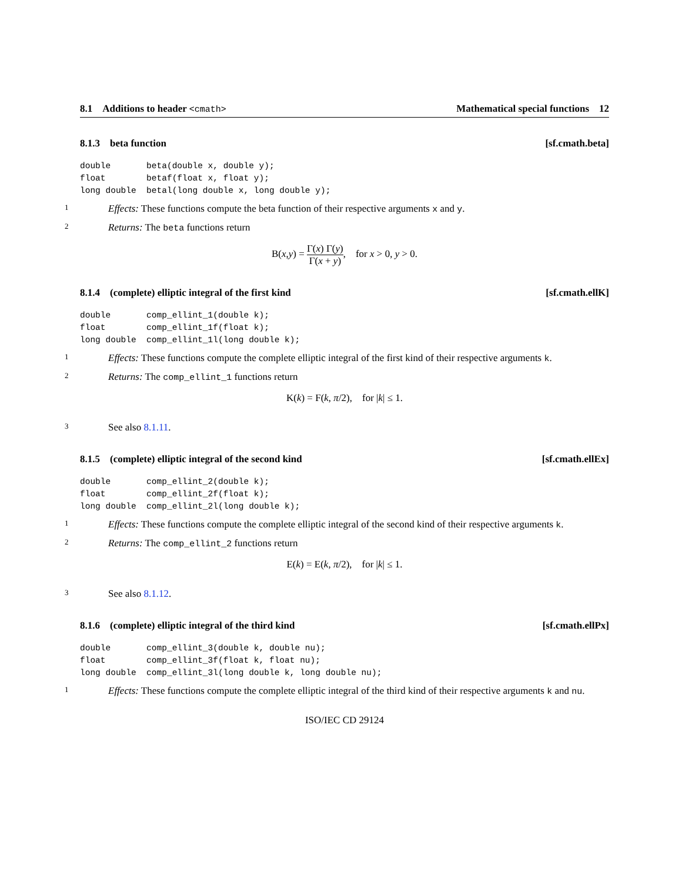8.1 Additions to header <cmath> Mathematical special functions 12
8.1.3 beta function [sf.cmath.beta]
double       beta(double x, double y);
float        betaf(float x, float y);
long double  betal(long double x, long double y);
1 Effects: These functions compute the beta function of their respective arguments x and y.
2 Returns: The beta functions return
B(x,y) = Γ(x) Γ(y) Γ(x + y), for x > 0, y > 0.
8.1.4 (complete) elliptic integral of the first kind [sf.cmath.ellK]
double       comp_ellint_1(double k);
float        comp_ellint_1f(float k);
long double  comp_ellint_1l(long double k);
1 Effects: These functions compute the complete elliptic integral of the first kind of their respective arguments k.
2 Returns: The comp_ellint_1 functions return
K(k) = F(k, π/2), for |k| ≤ 1.
3 See also 8.1.11.
8.1.5 (complete) elliptic integral of the second kind [sf.cmath.ellEx]
double       comp_ellint_2(double k);
float        comp_ellint_2f(float k);
long double  comp_ellint_2l(long double k);
1 Effects: These functions compute the complete elliptic integral of the second kind of their respective arguments k.
2 Returns: The comp_ellint_2 functions return
E(k) = E(k, π/2), for |k| ≤ 1.
3 See also 8.1.12.
8.1.6 (complete) elliptic integral of the third kind [sf.cmath.ellPx]
double       comp_ellint_3(double k, double nu);
float        comp_ellint_3f(float k, float nu);
long double  comp_ellint_3l(long double k, long double nu);
1 Effects: These functions compute the complete elliptic integral of the third kind of their respective arguments k and nu.
ISO/IEC CD 29124